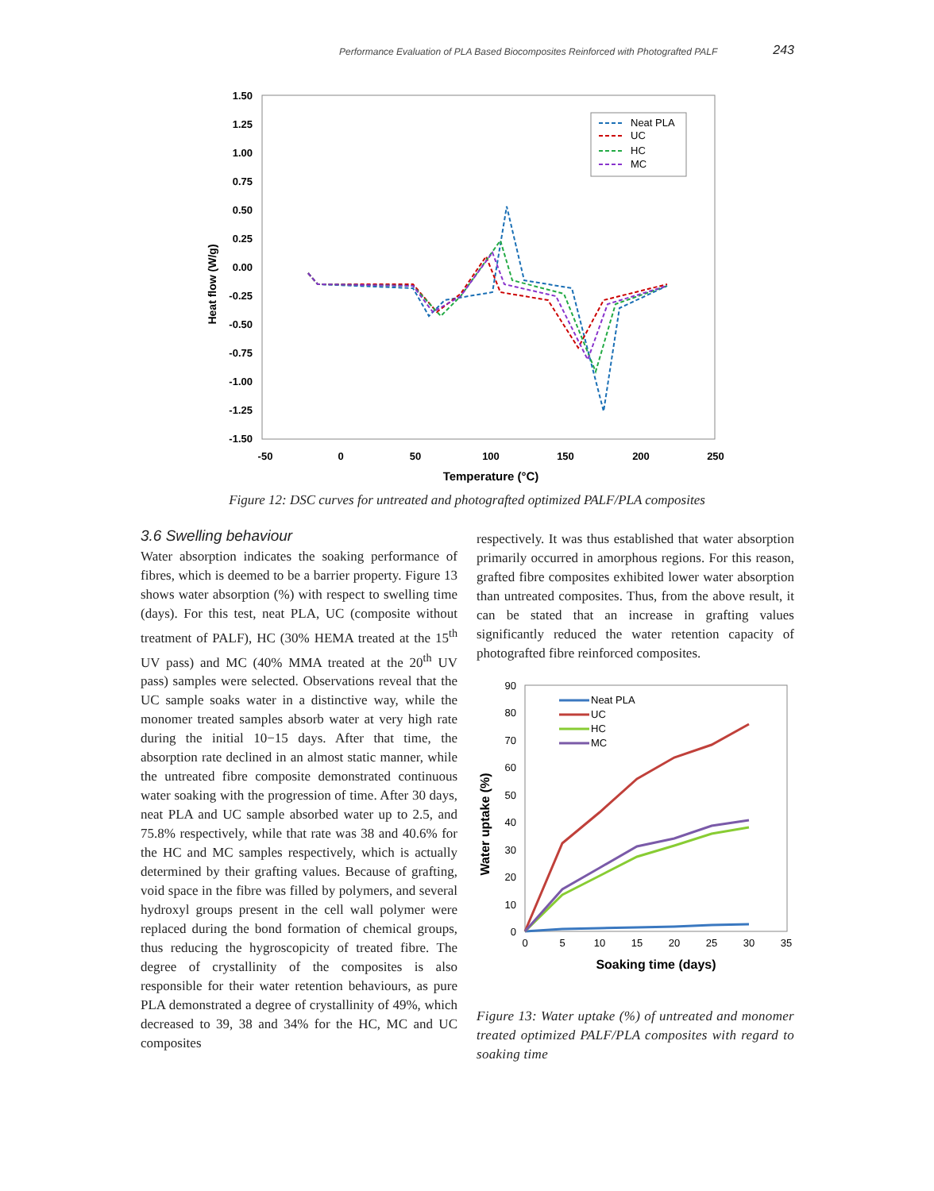Performance Evaluation of PLA Based Biocomposites Reinforced with Photografted PALF 243
1.50
1.25
1.00
0.75
0.50
0.25
0.00
-0.25
-0.50
-0.75
-1.00
-1.25
-1.50
-50
0
50
100
150
200
250
Temperature (°C)
Heat flow (W/g)
Neat PLA
UC
HC
MC
Figure 12: DSC curves for untreated and photografted optimized PALF/PLA composites
3.6 Swelling behaviour
Water absorption indicates the soaking performance of fibres, which is deemed to be a barrier property. Figure 13 shows water absorption (%) with respect to swelling time (days). For this test, neat PLA, UC (composite without treatment of PALF), HC (30% HEMA treated at the 15<sup>th</sup> UV pass) and MC (40% MMA treated at the 20<sup>th</sup> UV pass) samples were selected. Observations reveal that the UC sample soaks water in a distinctive way, while the monomer treated samples absorb water at very high rate during the initial 10−15 days. After that time, the absorption rate declined in an almost static manner, while the untreated fibre composite demonstrated continuous water soaking with the progression of time. After 30 days, neat PLA and UC sample absorbed water up to 2.5, and 75.8% respectively, while that rate was 38 and 40.6% for the HC and MC samples respectively, which is actually determined by their grafting values. Because of grafting, void space in the fibre was filled by polymers, and several hydroxyl groups present in the cell wall polymer were replaced during the bond formation of chemical groups, thus reducing the hygroscopicity of treated fibre. The degree of crystallinity of the composites is also responsible for their water retention behaviours, as pure PLA demonstrated a degree of crystallinity of 49%, which decreased to 39, 38 and 34% for the HC, MC and UC composites
respectively. It was thus established that water absorption primarily occurred in amorphous regions. For this reason, grafted fibre composites exhibited lower water absorption than untreated composites. Thus, from the above result, it can be stated that an increase in grafting values significantly reduced the water retention capacity of photografted fibre reinforced composites.
90
80
70
60
50
40
30
20
10
0
0
5
10
15
20
25
30
35
Soaking time (days)
Water uptake (%)
Neat PLA
UC
HC
MC
Figure 13: Water uptake (%) of untreated and monomer treated optimized PALF/PLA composites with regard to soaking time